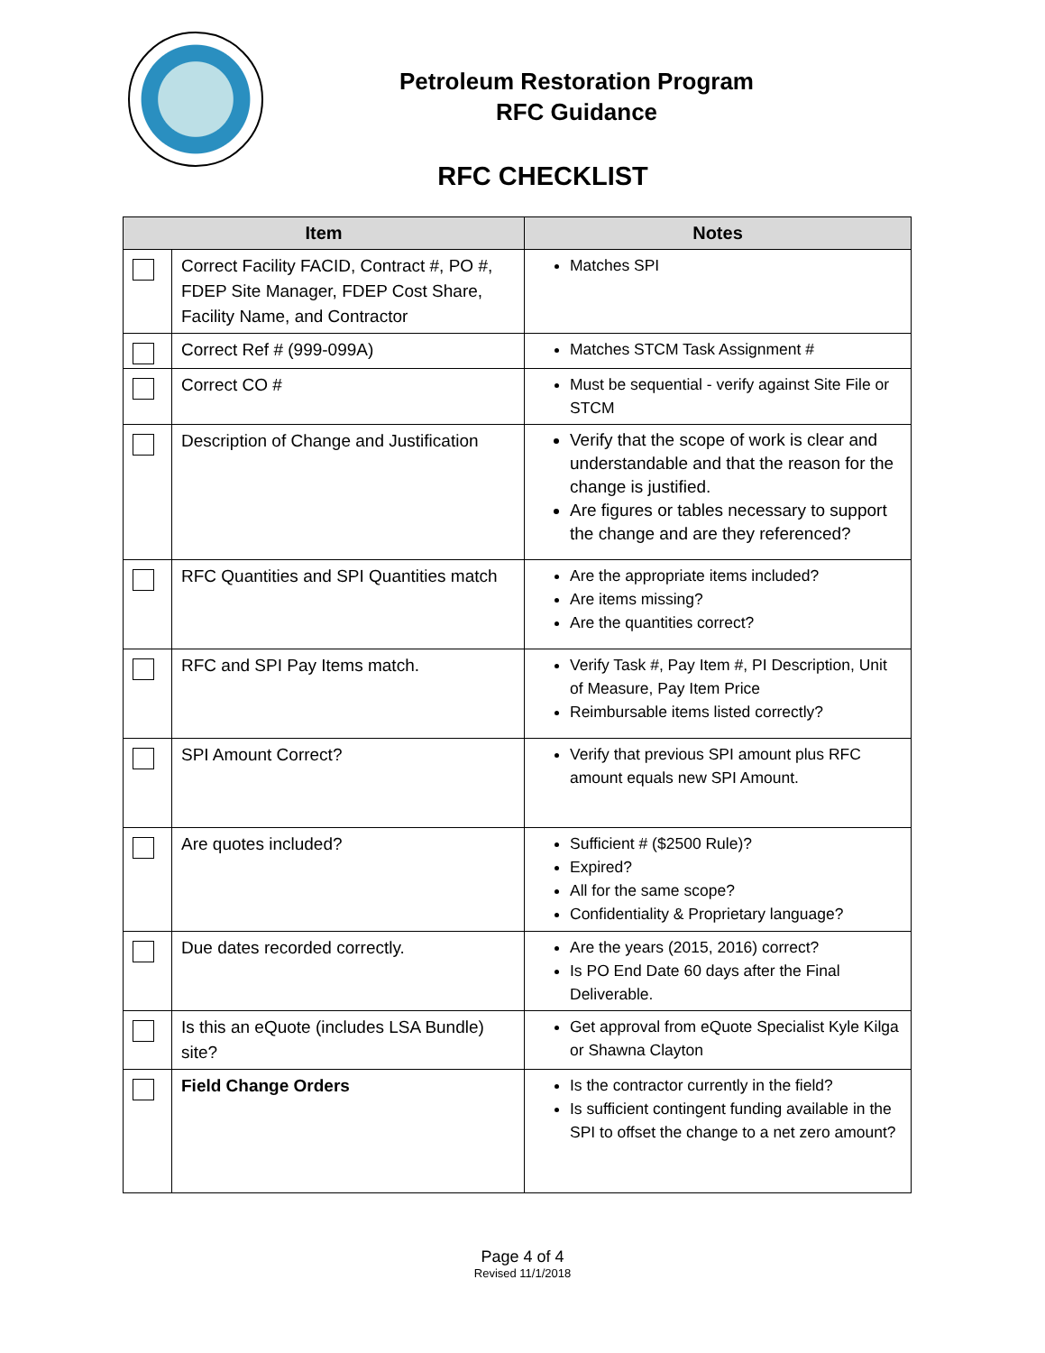Petroleum Restoration Program
RFC Guidance
RFC CHECKLIST
| Item | | Notes |
| --- | --- | --- |
| | Correct Facility FACID, Contract #, PO #, FDEP Site Manager, FDEP Cost Share, Facility Name, and Contractor | Matches SPI |
| | Correct Ref # (999-099A) | Matches STCM Task Assignment # |
| | Correct CO # | Must be sequential - verify against Site File or STCM |
| | Description of Change and Justification | Verify that the scope of work is clear and understandable and that the reason for the change is justified. Are figures or tables necessary to support the change and are they referenced? |
| | RFC Quantities and SPI Quantities match | Are the appropriate items included? Are items missing? Are the quantities correct? |
| | RFC and SPI Pay Items match. | Verify Task #, Pay Item #, PI Description, Unit of Measure, Pay Item Price Reimbursable items listed correctly? |
| | SPI Amount Correct? | Verify that previous SPI amount plus RFC amount equals new SPI Amount. |
| | Are quotes included? | Sufficient # ($2500 Rule)? Expired? All for the same scope? Confidentiality & Proprietary language? |
| | Due dates recorded correctly. | Are the years (2015, 2016) correct? Is PO End Date 60 days after the Final Deliverable. |
| | Is this an eQuote (includes LSA Bundle) site? | Get approval from eQuote Specialist Kyle Kilga or Shawna Clayton |
| | Field Change Orders | Is the contractor currently in the field? Is sufficient contingent funding available in the SPI to offset the change to a net zero amount? |
Page 4 of 4
Revised 11/1/2018